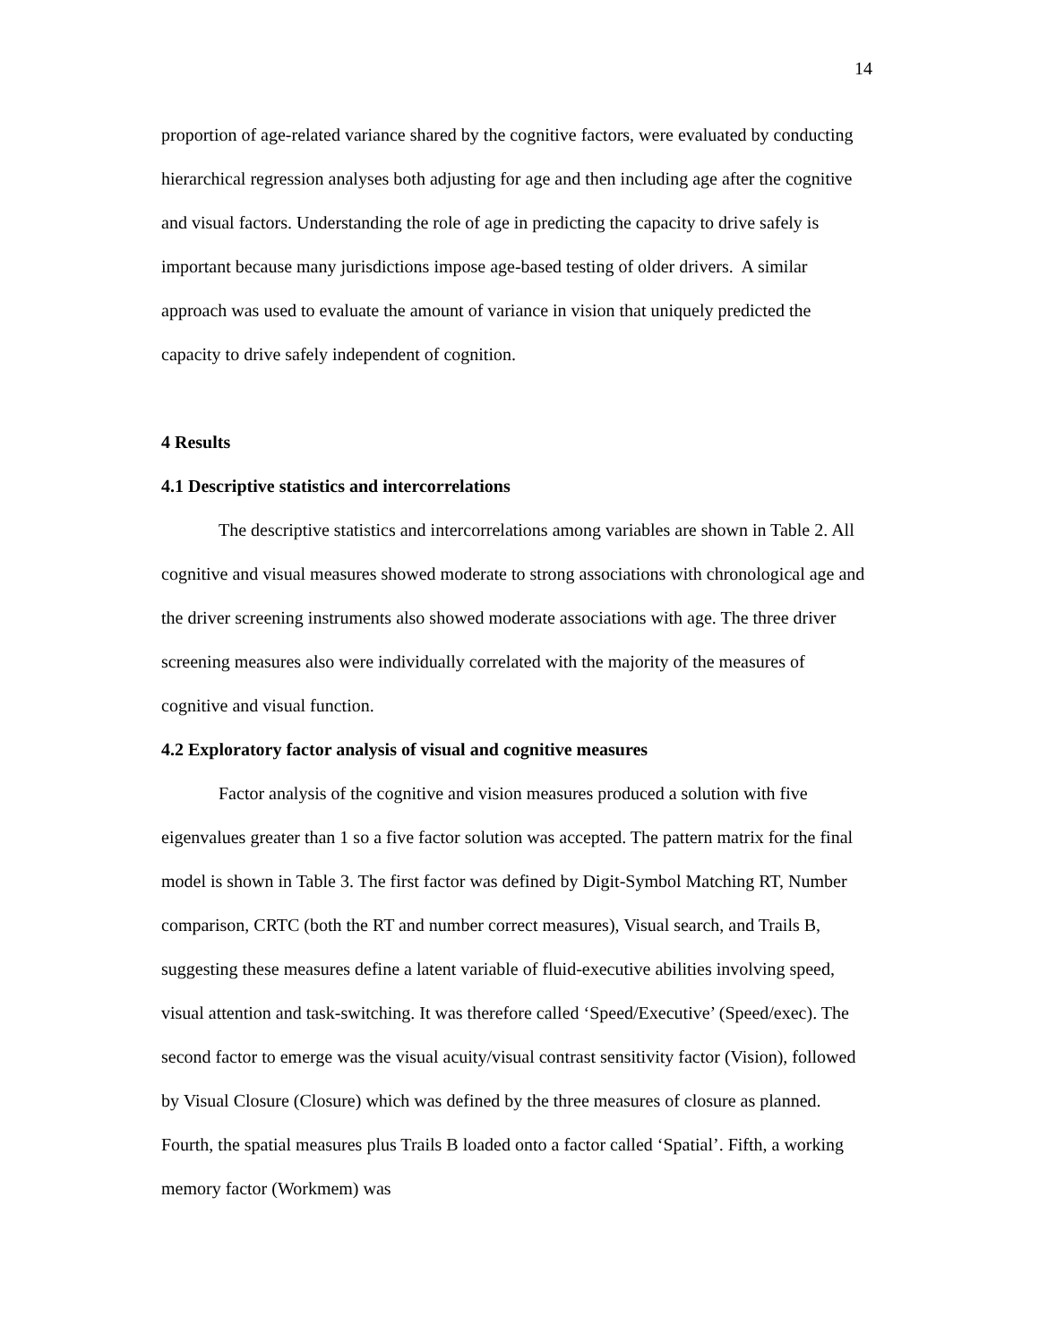14
proportion of age-related variance shared by the cognitive factors, were evaluated by conducting hierarchical regression analyses both adjusting for age and then including age after the cognitive and visual factors. Understanding the role of age in predicting the capacity to drive safely is important because many jurisdictions impose age-based testing of older drivers. A similar approach was used to evaluate the amount of variance in vision that uniquely predicted the capacity to drive safely independent of cognition.
4 Results
4.1 Descriptive statistics and intercorrelations
The descriptive statistics and intercorrelations among variables are shown in Table 2. All cognitive and visual measures showed moderate to strong associations with chronological age and the driver screening instruments also showed moderate associations with age. The three driver screening measures also were individually correlated with the majority of the measures of cognitive and visual function.
4.2 Exploratory factor analysis of visual and cognitive measures
Factor analysis of the cognitive and vision measures produced a solution with five eigenvalues greater than 1 so a five factor solution was accepted. The pattern matrix for the final model is shown in Table 3. The first factor was defined by Digit-Symbol Matching RT, Number comparison, CRTC (both the RT and number correct measures), Visual search, and Trails B, suggesting these measures define a latent variable of fluid-executive abilities involving speed, visual attention and task-switching. It was therefore called ‘Speed/Executive’ (Speed/exec). The second factor to emerge was the visual acuity/visual contrast sensitivity factor (Vision), followed by Visual Closure (Closure) which was defined by the three measures of closure as planned. Fourth, the spatial measures plus Trails B loaded onto a factor called ‘Spatial’. Fifth, a working memory factor (Workmem) was